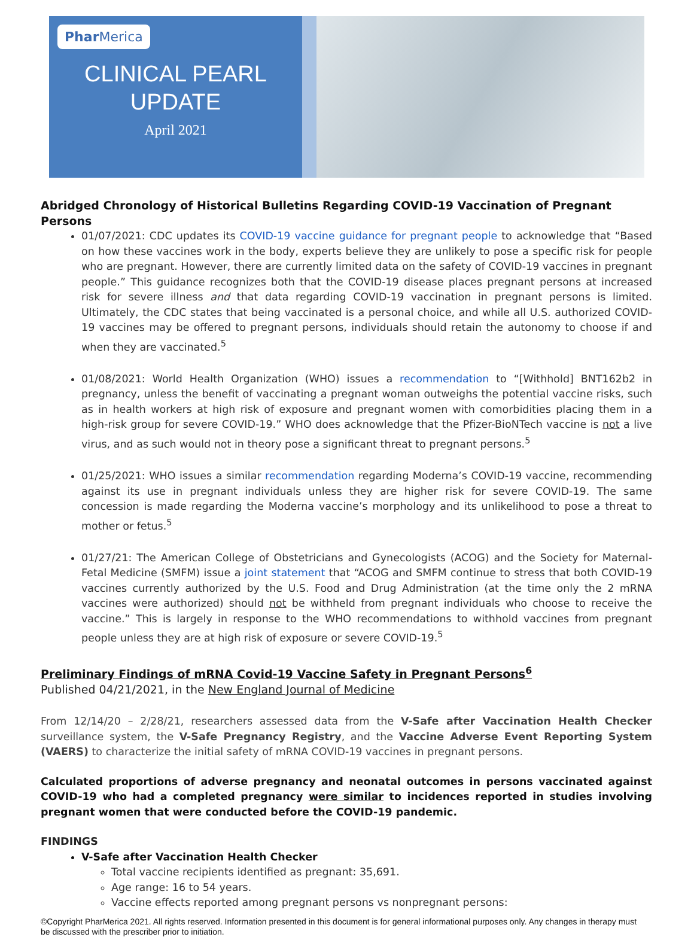Phar Merica
CLINICAL PEARL
UPDATE
April 2021
Abridged Chronology of Historical Bulletins Regarding COVID-19 Vaccination of Pregnant Persons
01/07/2021: CDC updates its COVID-19 vaccine guidance for pregnant people to acknowledge that “Based on how these vaccines work in the body, experts believe they are unlikely to pose a specific risk for people who are pregnant. However, there are currently limited data on the safety of COVID-19 vaccines in pregnant people.” This guidance recognizes both that the COVID-19 disease places pregnant persons at increased risk for severe illness and that data regarding COVID-19 vaccination in pregnant persons is limited. Ultimately, the CDC states that being vaccinated is a personal choice, and while all U.S. authorized COVID-19 vaccines may be offered to pregnant persons, individuals should retain the autonomy to choose if and when they are vaccinated.<sup>5</sup>
01/08/2021: World Health Organization (WHO) issues a recommendation to “[Withhold] BNT162b2 in pregnancy, unless the benefit of vaccinating a pregnant woman outweighs the potential vaccine risks, such as in health workers at high risk of exposure and pregnant women with comorbidities placing them in a high-risk group for severe COVID-19.” WHO does acknowledge that the Pfizer-BioNTech vaccine is not a live virus, and as such would not in theory pose a significant threat to pregnant persons.<sup>5</sup>
01/25/2021: WHO issues a similar recommendation regarding Moderna’s COVID-19 vaccine, recommending against its use in pregnant individuals unless they are higher risk for severe COVID-19. The same concession is made regarding the Moderna vaccine’s morphology and its unlikelihood to pose a threat to mother or fetus.<sup>5</sup>
01/27/21: The American College of Obstetricians and Gynecologists (ACOG) and the Society for Maternal-Fetal Medicine (SMFM) issue a joint statement that “ACOG and SMFM continue to stress that both COVID-19 vaccines currently authorized by the U.S. Food and Drug Administration (at the time only the 2 mRNA vaccines were authorized) should not be withheld from pregnant individuals who choose to receive the vaccine.” This is largely in response to the WHO recommendations to withhold vaccines from pregnant people unless they are at high risk of exposure or severe COVID-19.<sup>5</sup>
Preliminary Findings of mRNA Covid-19 Vaccine Safety in Pregnant Persons<sup>6</sup>
Published 04/21/2021, in the New England Journal of Medicine
From 12/14/20 – 2/28/21, researchers assessed data from the V-Safe after Vaccination Health Checker surveillance system, the V-Safe Pregnancy Registry, and the Vaccine Adverse Event Reporting System (VAERS) to characterize the initial safety of mRNA COVID-19 vaccines in pregnant persons.
Calculated proportions of adverse pregnancy and neonatal outcomes in persons vaccinated against COVID-19 who had a completed pregnancy were similar to incidences reported in studies involving pregnant women that were conducted before the COVID-19 pandemic.
FINDINGS
V-Safe after Vaccination Health Checker
Total vaccine recipients identified as pregnant: 35,691.
Age range: 16 to 54 years.
Vaccine effects reported among pregnant persons vs nonpregnant persons:
©Copyright PharMerica 2021. All rights reserved. Information presented in this document is for general informational purposes only. Any changes in therapy must be discussed with the prescriber prior to initiation.